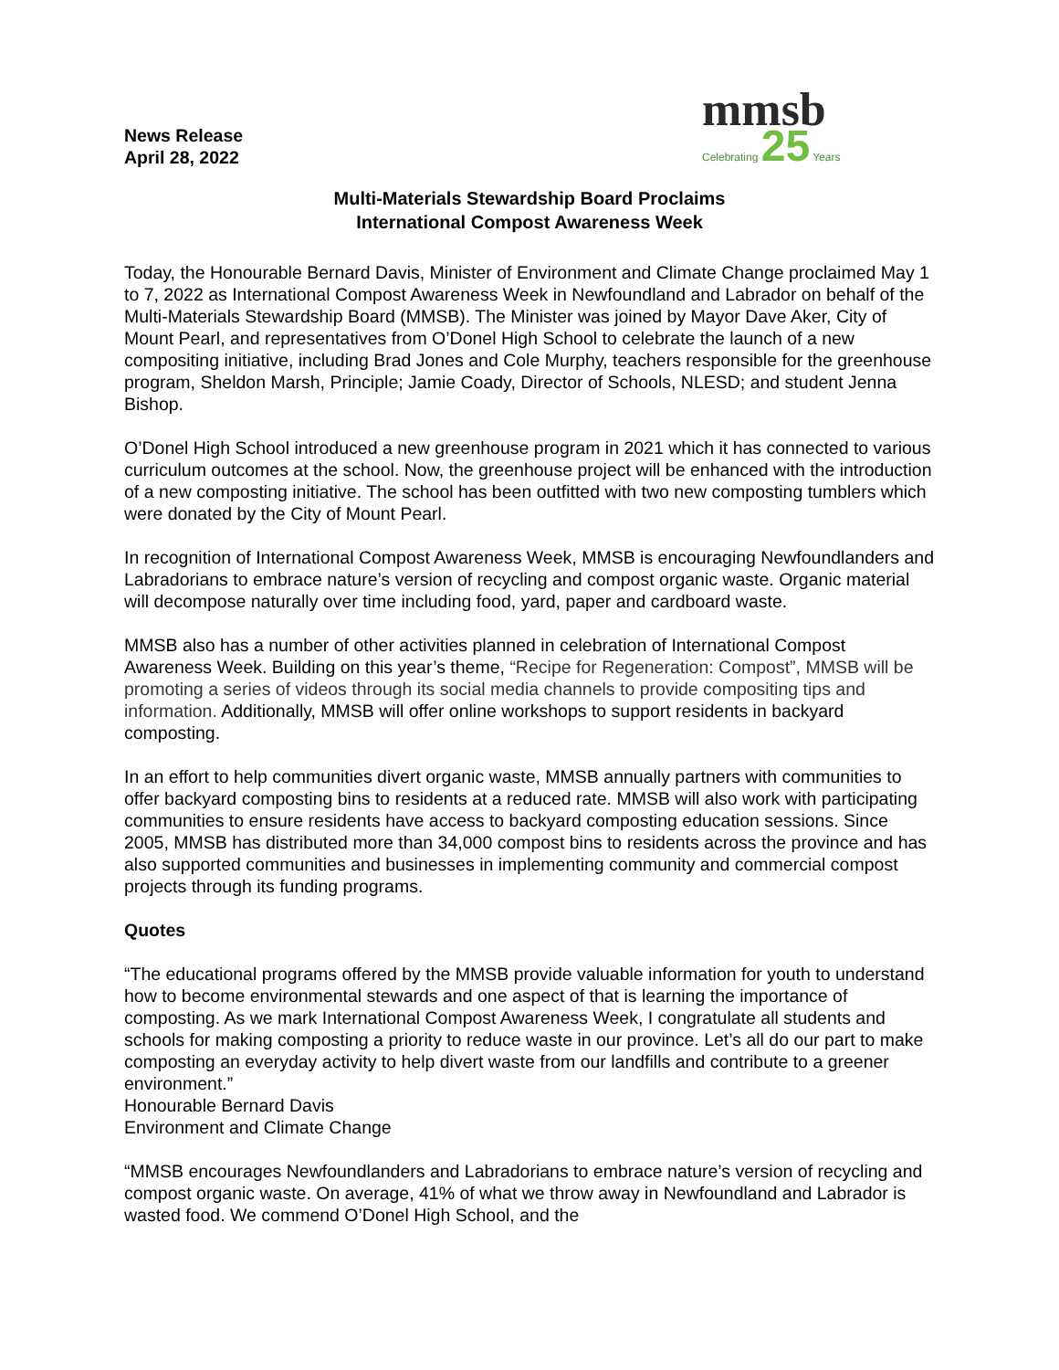News Release
April 28, 2022
mmsb
Celebrating 25 Years
Multi-Materials Stewardship Board Proclaims
International Compost Awareness Week
Today, the Honourable Bernard Davis, Minister of Environment and Climate Change proclaimed May 1 to 7, 2022 as International Compost Awareness Week in Newfoundland and Labrador on behalf of the Multi-Materials Stewardship Board (MMSB). The Minister was joined by Mayor Dave Aker, City of Mount Pearl, and representatives from O’Donel High School to celebrate the launch of a new compositing initiative, including Brad Jones and Cole Murphy, teachers responsible for the greenhouse program, Sheldon Marsh, Principle; Jamie Coady, Director of Schools, NLESD; and student Jenna Bishop.
O’Donel High School introduced a new greenhouse program in 2021 which it has connected to various curriculum outcomes at the school. Now, the greenhouse project will be enhanced with the introduction of a new composting initiative. The school has been outfitted with two new composting tumblers which were donated by the City of Mount Pearl.
In recognition of International Compost Awareness Week, MMSB is encouraging Newfoundlanders and Labradorians to embrace nature’s version of recycling and compost organic waste. Organic material will decompose naturally over time including food, yard, paper and cardboard waste.
MMSB also has a number of other activities planned in celebration of International Compost Awareness Week. Building on this year’s theme, “Recipe for Regeneration: Compost”, MMSB will be promoting a series of videos through its social media channels to provide compositing tips and information. Additionally, MMSB will offer online workshops to support residents in backyard composting.
In an effort to help communities divert organic waste, MMSB annually partners with communities to offer backyard composting bins to residents at a reduced rate. MMSB will also work with participating communities to ensure residents have access to backyard composting education sessions. Since 2005, MMSB has distributed more than 34,000 compost bins to residents across the province and has also supported communities and businesses in implementing community and commercial compost projects through its funding programs.
Quotes
“The educational programs offered by the MMSB provide valuable information for youth to understand how to become environmental stewards and one aspect of that is learning the importance of composting. As we mark International Compost Awareness Week, I congratulate all students and schools for making composting a priority to reduce waste in our province. Let’s all do our part to make composting an everyday activity to help divert waste from our landfills and contribute to a greener environment.”
Honourable Bernard Davis
Environment and Climate Change
“MMSB encourages Newfoundlanders and Labradorians to embrace nature’s version of recycling and compost organic waste. On average, 41% of what we throw away in Newfoundland and Labrador is wasted food. We commend O’Donel High School, and the